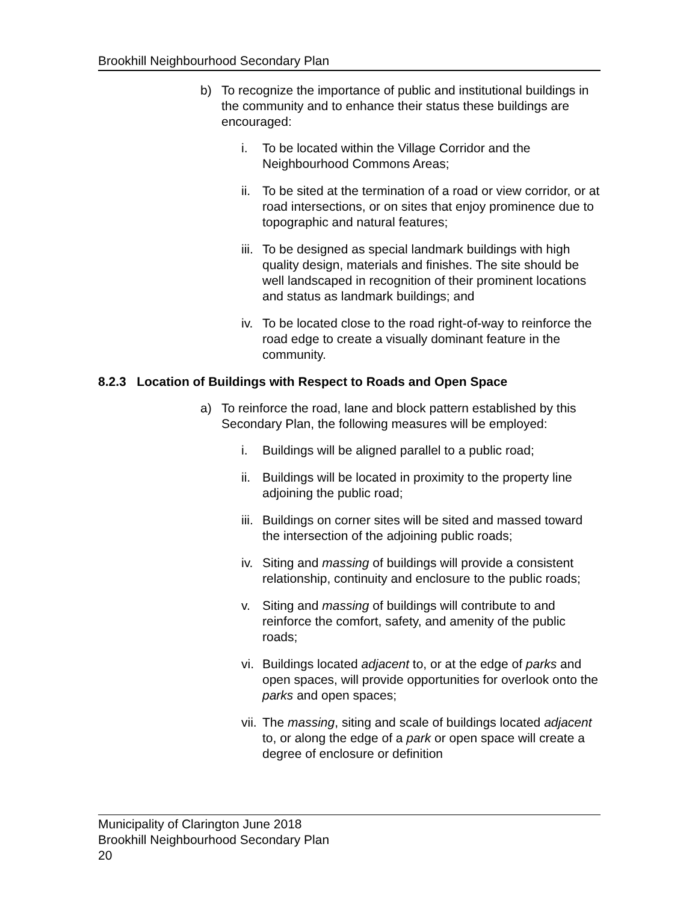Brookhill Neighbourhood Secondary Plan
b) To recognize the importance of public and institutional buildings in the community and to enhance their status these buildings are encouraged:
i. To be located within the Village Corridor and the Neighbourhood Commons Areas;
ii. To be sited at the termination of a road or view corridor, or at road intersections, or on sites that enjoy prominence due to topographic and natural features;
iii. To be designed as special landmark buildings with high quality design, materials and finishes. The site should be well landscaped in recognition of their prominent locations and status as landmark buildings; and
iv. To be located close to the road right-of-way to reinforce the road edge to create a visually dominant feature in the community.
8.2.3 Location of Buildings with Respect to Roads and Open Space
a) To reinforce the road, lane and block pattern established by this Secondary Plan, the following measures will be employed:
i. Buildings will be aligned parallel to a public road;
ii. Buildings will be located in proximity to the property line adjoining the public road;
iii. Buildings on corner sites will be sited and massed toward the intersection of the adjoining public roads;
iv. Siting and massing of buildings will provide a consistent relationship, continuity and enclosure to the public roads;
v. Siting and massing of buildings will contribute to and reinforce the comfort, safety, and amenity of the public roads;
vi. Buildings located adjacent to, or at the edge of parks and open spaces, will provide opportunities for overlook onto the parks and open spaces;
vii. The massing, siting and scale of buildings located adjacent to, or along the edge of a park or open space will create a degree of enclosure or definition
Municipality of Clarington June 2018
Brookhill Neighbourhood Secondary Plan
20